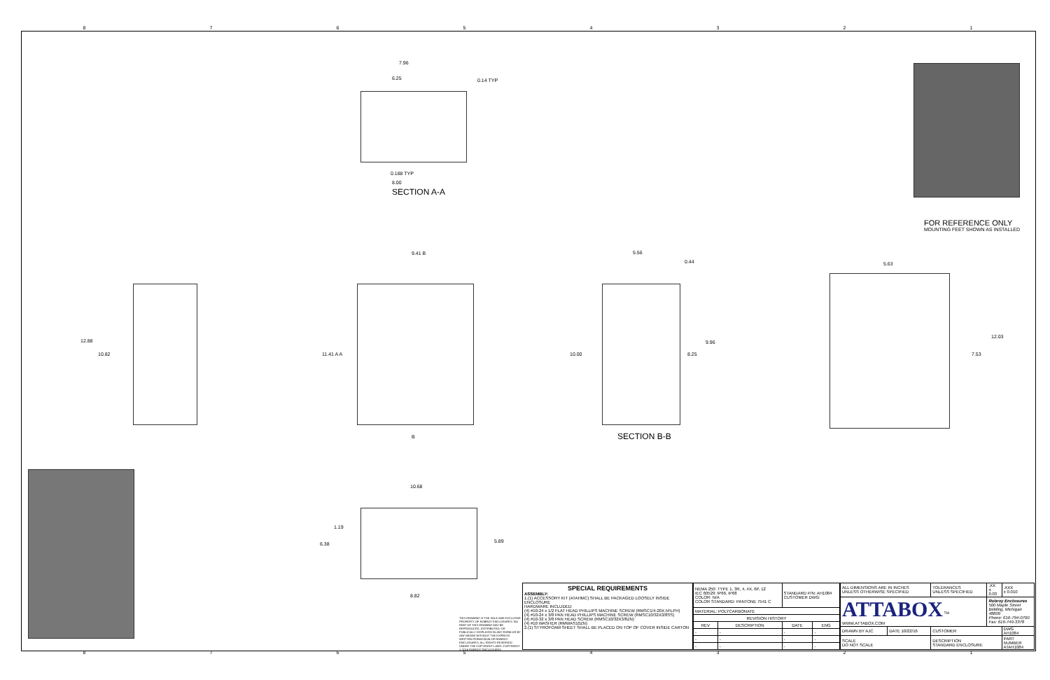87654321
7.96
6.25 0.14 TYP
0.188 TYP
8.00
SECTION A-A
FOR REFERENCE ONLY
MOUNTING FEET SHOWN AS INSTALLED
12.88
10.82
9.41 B
11.41 A A
B
5.56
0.44
10.00 8.25
9.96
SECTION B-B
5.63
12.03
7.53
10.68
1.19
6.38 5.89
8.82
THIS DRAWING IS THE SOLE AND EXCLUSIVE PROPERTY OF ROBROY ENCLOSURES. NO PART OF THIS DRAWING MAY BE REPRODUCED, DISTRIBUTED, OR PUBLICALLY DISPLAYED IN ANY FORM OR BY ANY MEANS WITHOUT THE EXPRESS WRITTEN PERMISSION OF ROBROY ENCLOSURES. ALL RIGHTS RESERVED UNDER THE COPYRIGHT LAWS. COPYRIGHT © 2016 ROBROY ENCLOSURES
SPECIAL REQUIREMENTS
ASSEMBLY:
1.(1) ACCESSORY KIT (ATAHMC) SHALL BE PACKAGED LOOSELY INSIDE ENCLOSURE
HARDWARE INCLUDED:
(4) #10-24 x 1/2 FLAT HEAD PHILLIPS MACHINE SCREW (RMSC1/4-20X.5FLPH)
(4) #10-24 x 3/8 PAN HEAD PHILLIPS MACHINE SCREW (RMSC10/32X3/8SS)
(4) #10-32 x 3/8 PAN HEAD SCREW (RMSC10/32X3/8ZN)
(4) #10 WASHER (RMWAS10ZN)
2.(1) STYROFOAM SHEET SHALL BE PLACED ON TOP OF COVER INSIDE CARTON
| NEMA 250: TYPE 1, 3R, 4, 4X, 6P, 12 IEC 60529: IP66, IP68 COLOR: N/A COLOR STANDARD: PANTONE 7541 C | | STANDARD P/N: AH1084 CUSTOMER DWG: | |
| MATERIAL: POLYCARBONATE | | | |
| REVISION HISTORY | | | |
| REV | DESCRIPTION | DATE | ENG |
| - | - | - | - |
| - | - | - | - |
| - | - | - | - |
| ALL DIMENSIONS ARE IN INCHES UNLESS OTHERWISE SPECIFIED | | TOLERANCES UNLESS SPECIFIED | .XX ± 0.03 | .XXX ± 0.010 |
| ATTABOX <sup>TM</sup> WWW.ATTABOX.COM | | | Robroy Enclosures 500 Maple Street Belding, Michigan 48809 Phone: 616-794-0700 Fax: 616-749-3378 | |
| DRAWN BY AJC | DATE 10/22/16 | CUSTOMER | | DWG AH1084 |
| SCALE DO NOT SCALE | | DESCRIPTION STANDARD ENCLOSURE | | PART NUMBER ATAH1084 |
87654321